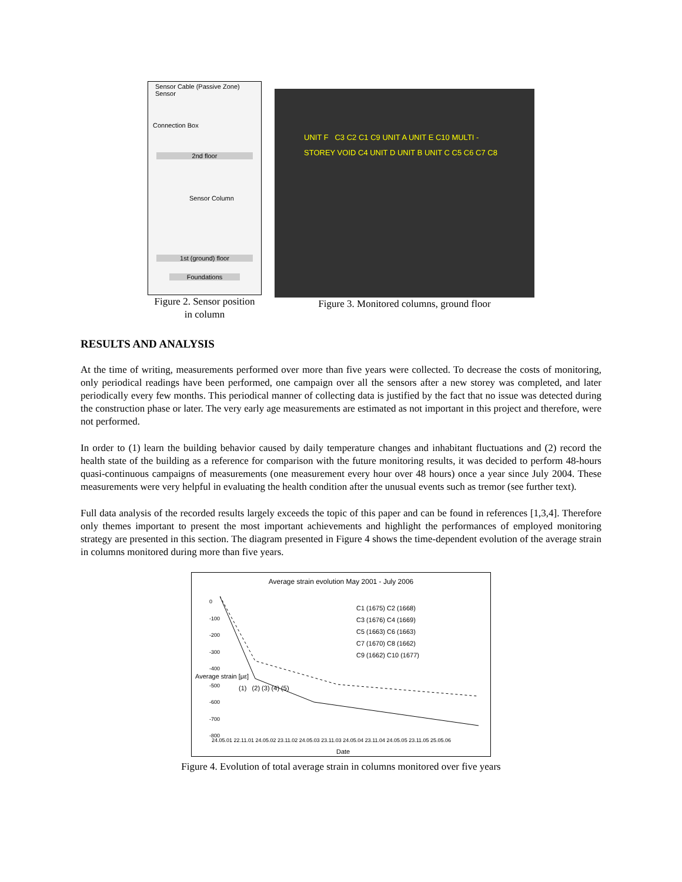Sensor Cable (Passive Zone) Sensor
Connection Box
2nd floor
Sensor Column
1st (ground) floor
Foundations
Figure 2. Sensor position
in column
UNIT F C3 C2 C1 C9 UNIT A UNIT E C10 MULTI - STOREY VOID C4 UNIT D UNIT B UNIT C C5 C6 C7 C8
Figure 3. Monitored columns, ground floor
RESULTS AND ANALYSIS
At the time of writing, measurements performed over more than five years were collected. To decrease the costs of monitoring, only periodical readings have been performed, one campaign over all the sensors after a new storey was completed, and later periodically every few months. This periodical manner of collecting data is justified by the fact that no issue was detected during the construction phase or later. The very early age measurements are estimated as not important in this project and therefore, were not performed.
In order to (1) learn the building behavior caused by daily temperature changes and inhabitant fluctuations and (2) record the health state of the building as a reference for comparison with the future monitoring results, it was decided to perform 48-hours quasi-continuous campaigns of measurements (one measurement every hour over 48 hours) once a year since July 2004. These measurements were very helpful in evaluating the health condition after the unusual events such as tremor (see further text).
Full data analysis of the recorded results largely exceeds the topic of this paper and can be found in references [1,3,4]. Therefore only themes important to present the most important achievements and highlight the performances of employed monitoring strategy are presented in this section. The diagram presented in Figure 4 shows the time-dependent evolution of the average strain in columns monitored during more than five years.
Average strain evolution May 2001 - July 2006
C1 (1675) C2 (1668)
C3 (1676) C4 (1669)
C5 (1663) C6 (1663)
C7 (1670) C8 (1662)
C9 (1662) C10 (1677)
0
-100
-200
-300
-400
-500
-600
-700
-800
Average strain [με]
(1) (2) (3) (4) (5)
24.05.01 22.11.01 24.05.02 23.11.02 24.05.03 23.11.03 24.05.04 23.11.04 24.05.05 23.11.05 25.05.06
Date
Figure 4. Evolution of total average strain in columns monitored over five years